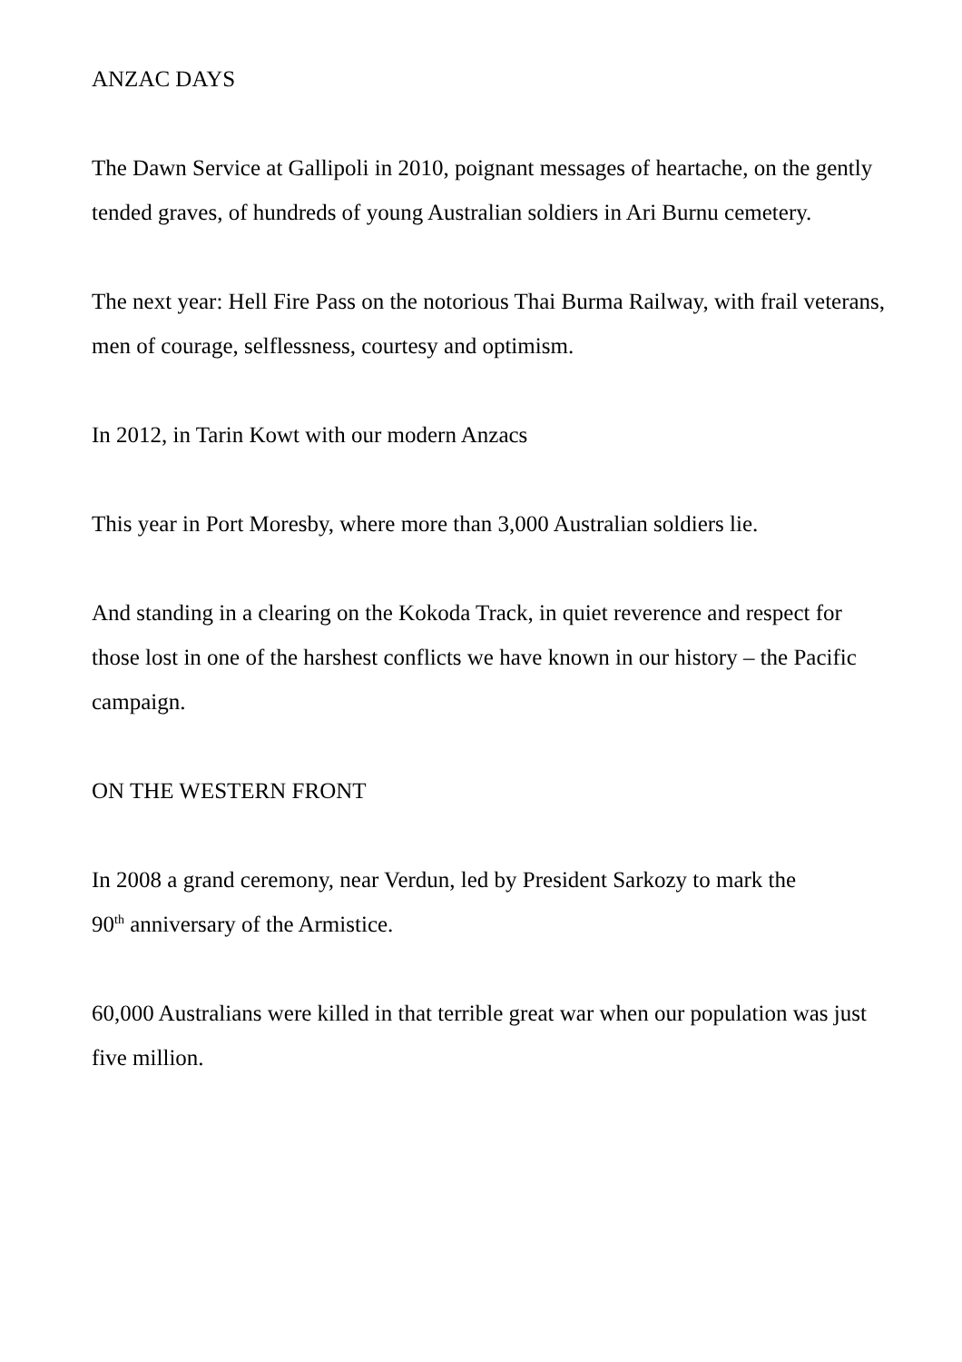ANZAC DAYS
The Dawn Service at Gallipoli in 2010, poignant messages of heartache, on the gently tended graves, of hundreds of young Australian soldiers in Ari Burnu cemetery.
The next year: Hell Fire Pass on the notorious Thai Burma Railway, with frail veterans, men of courage, selflessness, courtesy and optimism.
In 2012, in Tarin Kowt with our modern Anzacs
This year in Port Moresby, where more than 3,000 Australian soldiers lie.
And standing in a clearing on the Kokoda Track, in quiet reverence and respect for those lost in one of the harshest conflicts we have known in our history – the Pacific campaign.
ON THE WESTERN FRONT
In 2008 a grand ceremony, near Verdun, led by President Sarkozy to mark the
90<sup>th</sup> anniversary of the Armistice.
60,000 Australians were killed in that terrible great war when our population was just five million.